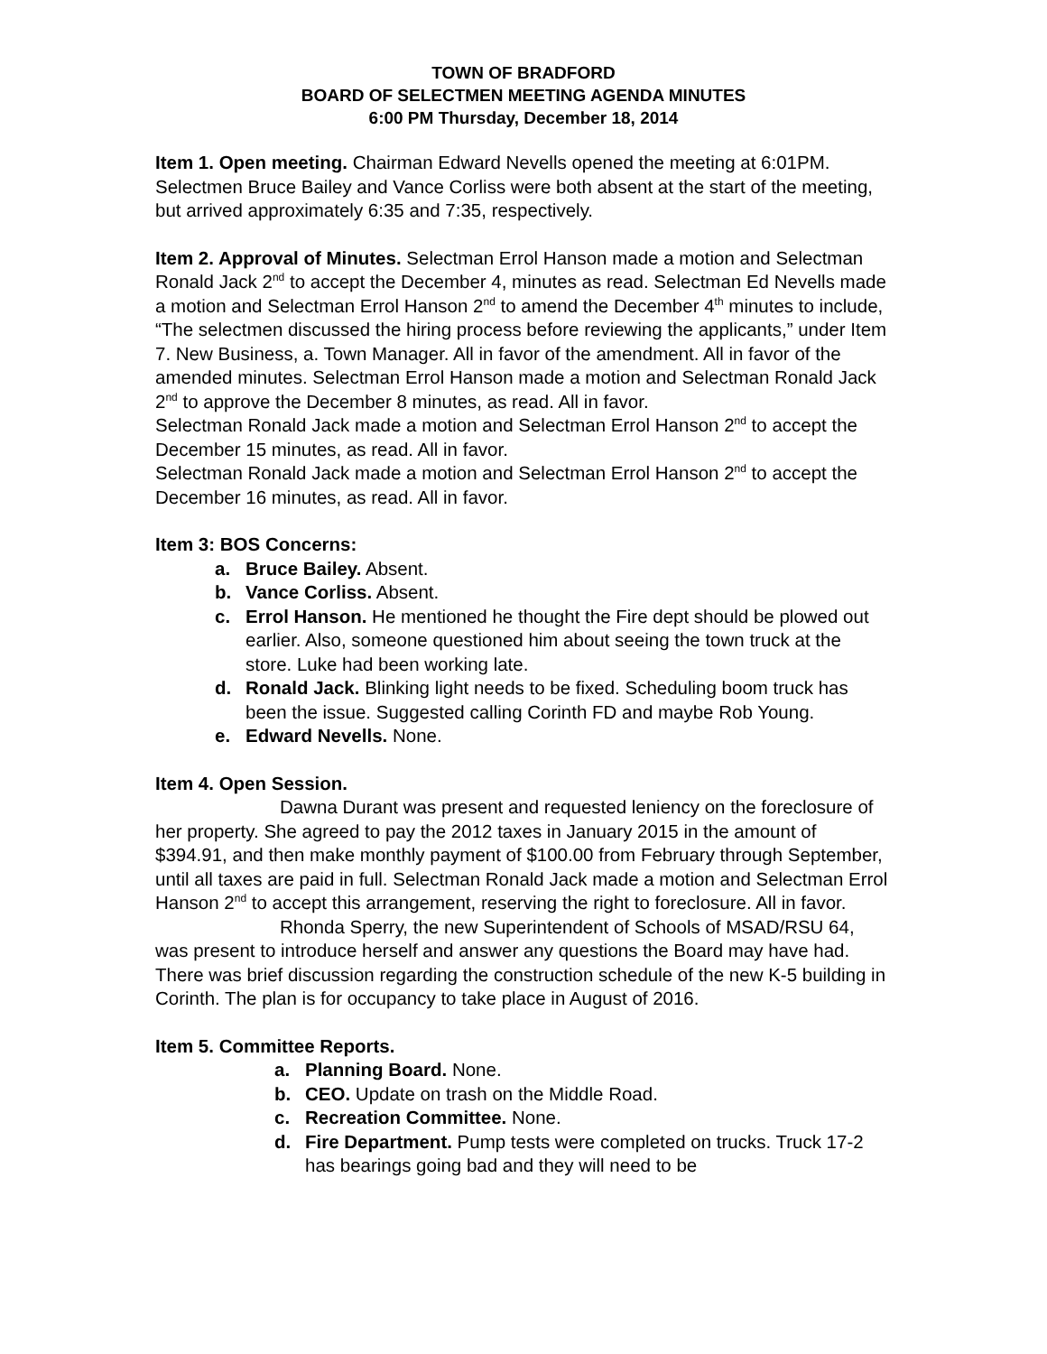TOWN OF BRADFORD
BOARD OF SELECTMEN MEETING AGENDA MINUTES
6:00 PM Thursday, December 18, 2014
Item 1. Open meeting. Chairman Edward Nevells opened the meeting at 6:01PM. Selectmen Bruce Bailey and Vance Corliss were both absent at the start of the meeting, but arrived approximately 6:35 and 7:35, respectively.
Item 2. Approval of Minutes. Selectman Errol Hanson made a motion and Selectman Ronald Jack 2<sup>nd</sup> to accept the December 4, minutes as read. Selectman Ed Nevells made a motion and Selectman Errol Hanson 2<sup>nd</sup> to amend the December 4<sup>th</sup> minutes to include, “The selectmen discussed the hiring process before reviewing the applicants,” under Item 7. New Business, a. Town Manager. All in favor of the amendment. All in favor of the amended minutes. Selectman Errol Hanson made a motion and Selectman Ronald Jack 2<sup>nd</sup> to approve the December 8 minutes, as read. All in favor.
Selectman Ronald Jack made a motion and Selectman Errol Hanson 2<sup>nd</sup> to accept the December 15 minutes, as read. All in favor.
Selectman Ronald Jack made a motion and Selectman Errol Hanson 2<sup>nd</sup> to accept the December 16 minutes, as read. All in favor.
Item 3: BOS Concerns:
a. Bruce Bailey. Absent.
b. Vance Corliss. Absent.
c. Errol Hanson. He mentioned he thought the Fire dept should be plowed out earlier. Also, someone questioned him about seeing the town truck at the store. Luke had been working late.
d. Ronald Jack. Blinking light needs to be fixed. Scheduling boom truck has been the issue. Suggested calling Corinth FD and maybe Rob Young.
e. Edward Nevells. None.
Item 4. Open Session.
Dawna Durant was present and requested leniency on the foreclosure of her property. She agreed to pay the 2012 taxes in January 2015 in the amount of $394.91, and then make monthly payment of $100.00 from February through September, until all taxes are paid in full. Selectman Ronald Jack made a motion and Selectman Errol Hanson 2<sup>nd</sup> to accept this arrangement, reserving the right to foreclosure. All in favor.
Rhonda Sperry, the new Superintendent of Schools of MSAD/RSU 64, was present to introduce herself and answer any questions the Board may have had. There was brief discussion regarding the construction schedule of the new K-5 building in Corinth. The plan is for occupancy to take place in August of 2016.
Item 5. Committee Reports.
a. Planning Board. None.
b. CEO. Update on trash on the Middle Road.
c. Recreation Committee. None.
d. Fire Department. Pump tests were completed on trucks. Truck 17-2 has bearings going bad and they will need to be